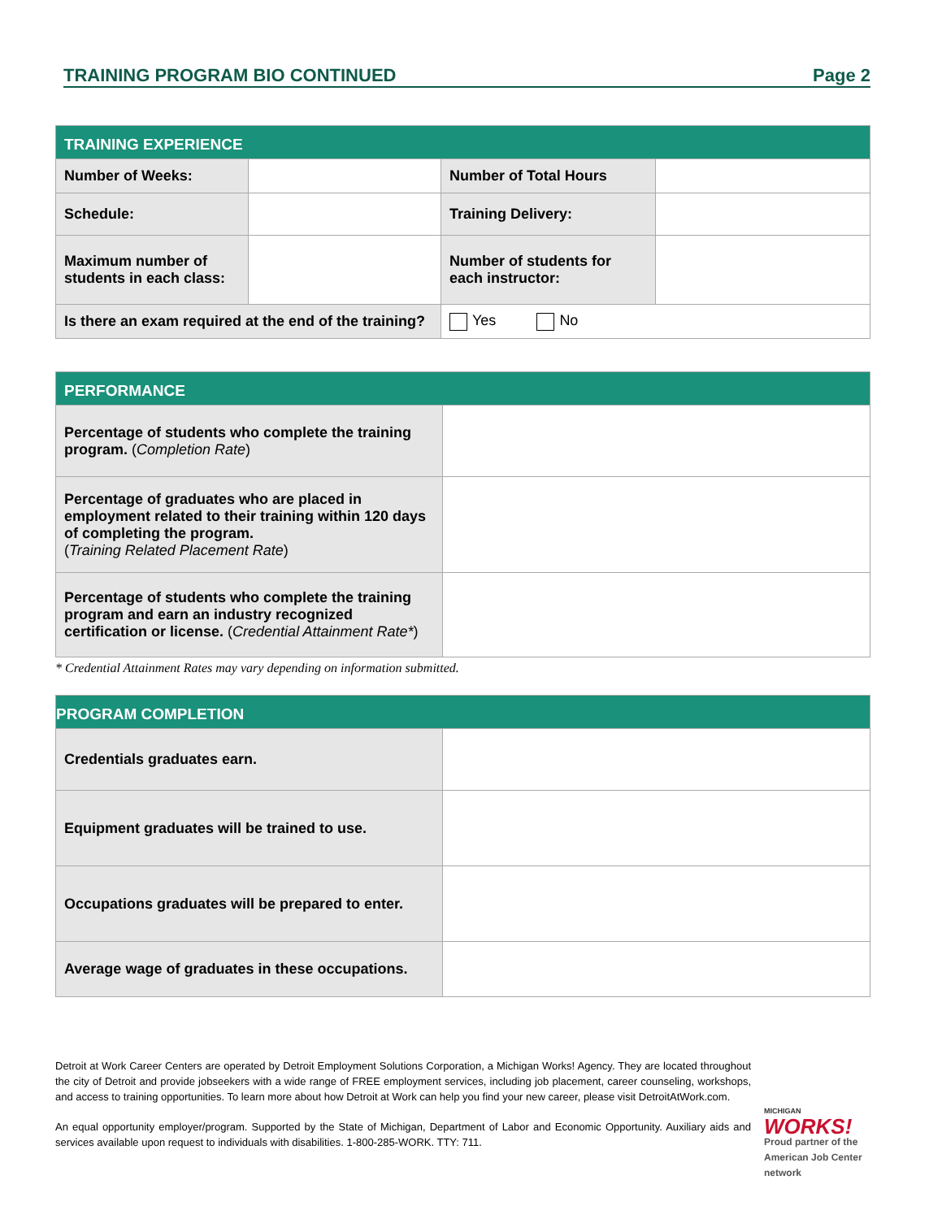TRAINING PROGRAM BIO CONTINUED Page 2
| TRAINING EXPERIENCE | | | |
| Number of Weeks: | | Number of Total Hours | |
| Schedule: | | Training Delivery: | |
| Maximum number of students in each class: | | Number of students for each instructor: | |
| Is there an exam required at the end of the training? | | Yes No | |
| PERFORMANCE | |
| Percentage of students who complete the training program. ( Completion Rate ) | |
| Percentage of graduates who are placed in employment related to their training within 120 days of completing the program. ( Training Related Placement Rate ) | |
| Percentage of students who complete the training program and earn an industry recognized certification or license. ( Credential Attainment Rate* ) | |
* Credential Attainment Rates may vary depending on information submitted.
| PROGRAM COMPLETION | |
| Credentials graduates earn. | |
| Equipment graduates will be trained to use. | |
| Occupations graduates will be prepared to enter. | |
| Average wage of graduates in these occupations. | |
Detroit at Work Career Centers are operated by Detroit Employment Solutions Corporation, a Michigan Works! Agency. They are located throughout the city of Detroit and provide jobseekers with a wide range of FREE employment services, including job placement, career counseling, workshops, and access to training opportunities. To learn more about how Detroit at Work can help you find your new career, please visit DetroitAtWork.com.
An equal opportunity employer/program. Supported by the State of Michigan, Department of Labor and Economic Opportunity. Auxiliary aids and services available upon request to individuals with disabilities. 1-800-285-WORK. TTY: 711.
MICHIGAN
WORKS!
Proud partner of the American Job Center network